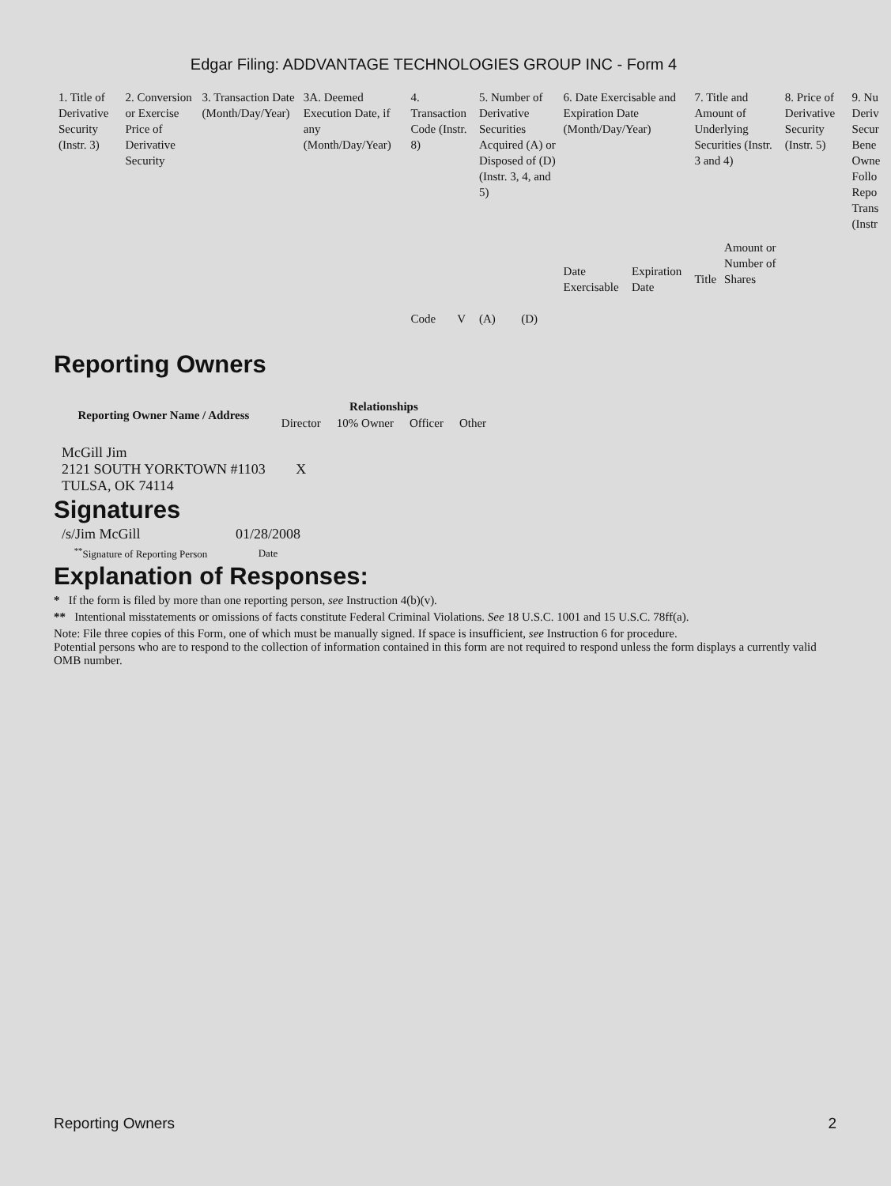Edgar Filing: ADDVANTAGE TECHNOLOGIES GROUP INC - Form 4
| 1. Title of Derivative Security (Instr. 3) | 2. Conversion or Exercise Price of Derivative Security | 3. Transaction Date (Month/Day/Year) | 3A. Deemed Execution Date, if any (Month/Day/Year) | 4. Transaction Code (Instr. 8) | | 5. Number of Derivative Securities Acquired (A) or Disposed of (D) (Instr. 3, 4, and 5) | | 6. Date Exercisable and Expiration Date (Month/Day/Year) | | 7. Title and Amount of Underlying Securities (Instr. 3 and 4) | | 8. Price of Derivative Security (Instr. 5) | 9. Nu Deriv Secur Bene Owne Follo Repo Trans (Instr |
| | | | | Code | V | (A) | (D) | Date Exercisable | Expiration Date | Title | Amount or Number of Shares | | |
Reporting Owners
| Reporting Owner Name / Address | Relationships | | | |
| --- | --- | --- | --- | --- |
| | Director | 10% Owner | Officer | Other |
| McGill Jim 2121 SOUTH YORKTOWN #1103 TULSA, OK 74114 | X | | | |
Signatures
| /s/Jim McGill | 01/28/2008 |
| <sup>**</sup> Signature of Reporting Person | Date |
Explanation of Responses:
* If the form is filed by more than one reporting person, see Instruction 4(b)(v).
** Intentional misstatements or omissions of facts constitute Federal Criminal Violations. See 18 U.S.C. 1001 and 15 U.S.C. 78ff(a).
Note: File three copies of this Form, one of which must be manually signed. If space is insufficient, see Instruction 6 for procedure.
Potential persons who are to respond to the collection of information contained in this form are not required to respond unless the form displays a currently valid OMB number.
Reporting Owners 2